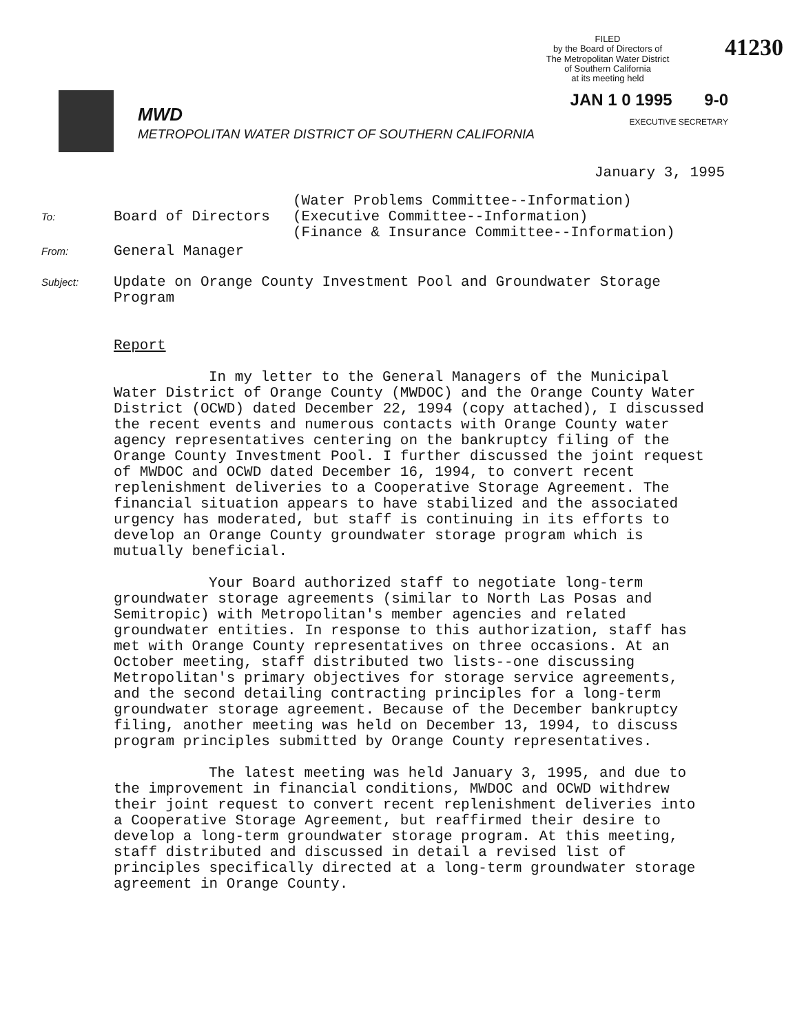FILED
by the Board of Directors of
The Metropolitan Water District
of Southern California
at its meeting held
41230
MWD
METROPOLITAN WATER DISTRICT OF SOUTHERN CALIFORNIA
JAN 1 0 1995 9-0
EXECUTIVE SECRETARY
January 3, 1995
To:
Board of Directors (Water Problems Committee--Information)
(Executive Committee--Information)
(Finance & Insurance Committee--Information)
From:
General Manager
Subject:
Update on Orange County Investment Pool and Groundwater Storage
Program
Report
In my letter to the General Managers of the Municipal Water District of Orange County (MWDOC) and the Orange County Water District (OCWD) dated December 22, 1994 (copy attached), I discussed the recent events and numerous contacts with Orange County water agency representatives centering on the bankruptcy filing of the Orange County Investment Pool. I further discussed the joint request of MWDOC and OCWD dated December 16, 1994, to convert recent replenishment deliveries to a Cooperative Storage Agreement. The financial situation appears to have stabilized and the associated urgency has moderated, but staff is continuing in its efforts to develop an Orange County groundwater storage program which is mutually beneficial.
Your Board authorized staff to negotiate long-term groundwater storage agreements (similar to North Las Posas and Semitropic) with Metropolitan's member agencies and related groundwater entities. In response to this authorization, staff has met with Orange County representatives on three occasions. At an October meeting, staff distributed two lists--one discussing Metropolitan's primary objectives for storage service agreements, and the second detailing contracting principles for a long-term groundwater storage agreement. Because of the December bankruptcy filing, another meeting was held on December 13, 1994, to discuss program principles submitted by Orange County representatives.
The latest meeting was held January 3, 1995, and due to the improvement in financial conditions, MWDOC and OCWD withdrew their joint request to convert recent replenishment deliveries into a Cooperative Storage Agreement, but reaffirmed their desire to develop a long-term groundwater storage program. At this meeting, staff distributed and discussed in detail a revised list of principles specifically directed at a long-term groundwater storage agreement in Orange County.